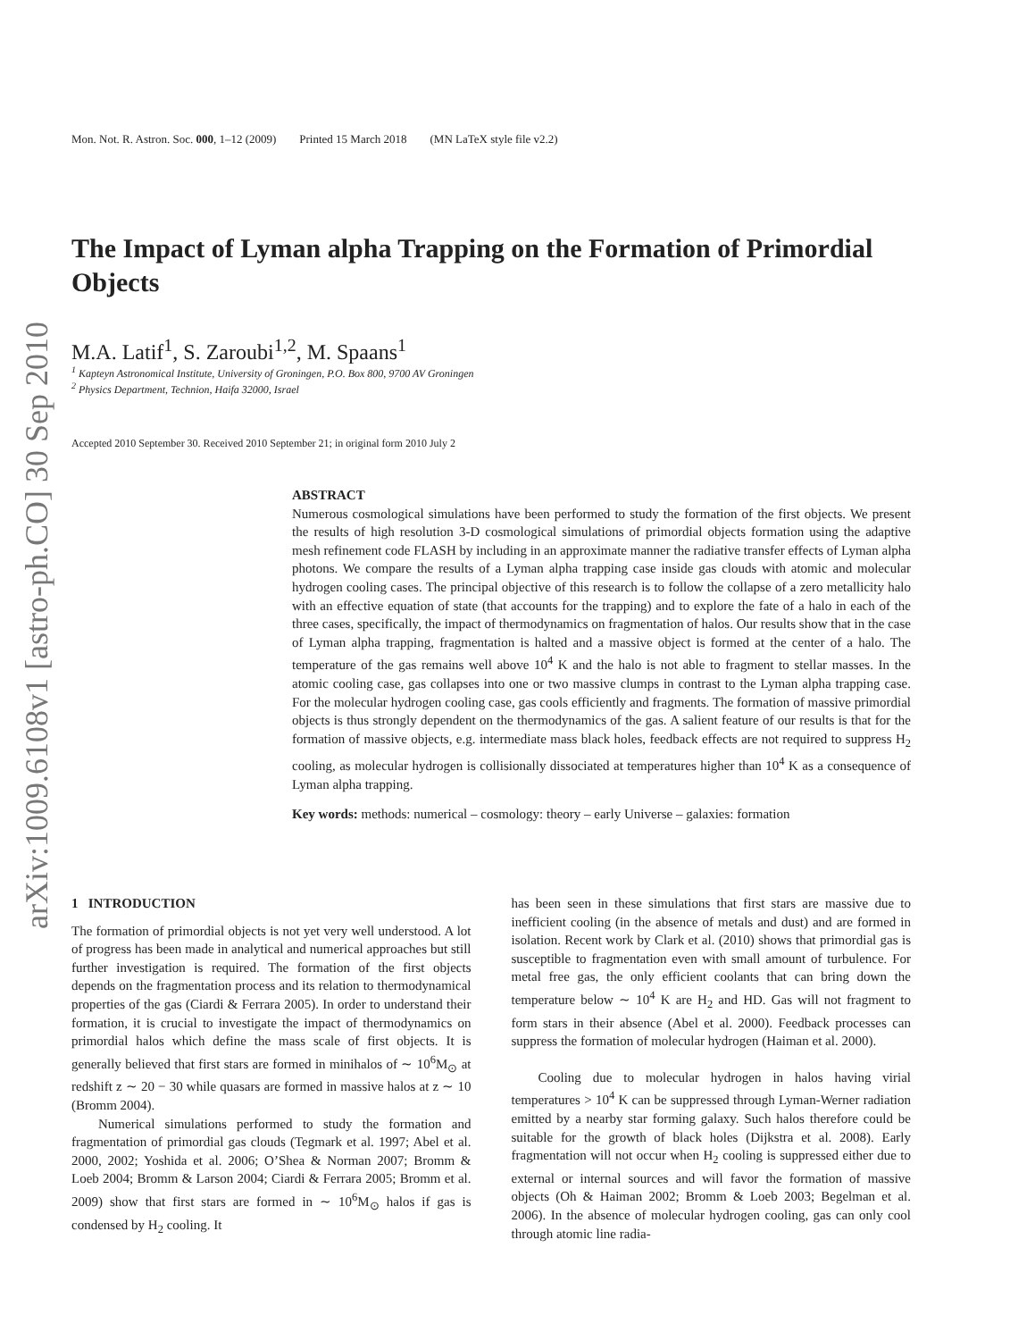arXiv:1009.6108v1 [astro-ph.CO] 30 Sep 2010
Mon. Not. R. Astron. Soc. 000, 1–12 (2009) Printed 15 March 2018 (MN LaTeX style file v2.2)
The Impact of Lyman alpha Trapping on the Formation of Primordial Objects
M.A. Latif<sup>1</sup>, S. Zaroubi<sup>1,2</sup>, M. Spaans<sup>1</sup>
<sup>1</sup> Kapteyn Astronomical Institute, University of Groningen, P.O. Box 800, 9700 AV Groningen
<sup>2</sup> Physics Department, Technion, Haifa 32000, Israel
Accepted 2010 September 30. Received 2010 September 21; in original form 2010 July 2
ABSTRACT
Numerous cosmological simulations have been performed to study the formation of the first objects. We present the results of high resolution 3-D cosmological simulations of primordial objects formation using the adaptive mesh refinement code FLASH by including in an approximate manner the radiative transfer effects of Lyman alpha photons. We compare the results of a Lyman alpha trapping case inside gas clouds with atomic and molecular hydrogen cooling cases. The principal objective of this research is to follow the collapse of a zero metallicity halo with an effective equation of state (that accounts for the trapping) and to explore the fate of a halo in each of the three cases, specifically, the impact of thermodynamics on fragmentation of halos. Our results show that in the case of Lyman alpha trapping, fragmentation is halted and a massive object is formed at the center of a halo. The temperature of the gas remains well above 10<sup>4</sup> K and the halo is not able to fragment to stellar masses. In the atomic cooling case, gas collapses into one or two massive clumps in contrast to the Lyman alpha trapping case. For the molecular hydrogen cooling case, gas cools efficiently and fragments. The formation of massive primordial objects is thus strongly dependent on the thermodynamics of the gas. A salient feature of our results is that for the formation of massive objects, e.g. intermediate mass black holes, feedback effects are not required to suppress H<sub>2</sub> cooling, as molecular hydrogen is collisionally dissociated at temperatures higher than 10<sup>4</sup> K as a consequence of Lyman alpha trapping.
Key words: methods: numerical – cosmology: theory – early Universe – galaxies: formation
1 INTRODUCTION
The formation of primordial objects is not yet very well understood. A lot of progress has been made in analytical and numerical approaches but still further investigation is required. The formation of the first objects depends on the fragmentation process and its relation to thermodynamical properties of the gas (Ciardi & Ferrara 2005). In order to understand their formation, it is crucial to investigate the impact of thermodynamics on primordial halos which define the mass scale of first objects. It is generally believed that first stars are formed in minihalos of ∼ 10<sup>6</sup>M<sub>⊙</sub> at redshift z ∼ 20 − 30 while quasars are formed in massive halos at z ∼ 10 (Bromm 2004).
Numerical simulations performed to study the formation and fragmentation of primordial gas clouds (Tegmark et al. 1997; Abel et al. 2000, 2002; Yoshida et al. 2006; O’Shea & Norman 2007; Bromm & Loeb 2004; Bromm & Larson 2004; Ciardi & Ferrara 2005; Bromm et al. 2009) show that first stars are formed in ∼ 10<sup>6</sup>M<sub>⊙</sub> halos if gas is condensed by H<sub>2</sub> cooling. It
has been seen in these simulations that first stars are massive due to inefficient cooling (in the absence of metals and dust) and are formed in isolation. Recent work by Clark et al. (2010) shows that primordial gas is susceptible to fragmentation even with small amount of turbulence. For metal free gas, the only efficient coolants that can bring down the temperature below ∼ 10<sup>4</sup> K are H<sub>2</sub> and HD. Gas will not fragment to form stars in their absence (Abel et al. 2000). Feedback processes can suppress the formation of molecular hydrogen (Haiman et al. 2000).
Cooling due to molecular hydrogen in halos having virial temperatures > 10<sup>4</sup> K can be suppressed through Lyman-Werner radiation emitted by a nearby star forming galaxy. Such halos therefore could be suitable for the growth of black holes (Dijkstra et al. 2008). Early fragmentation will not occur when H<sub>2</sub> cooling is suppressed either due to external or internal sources and will favor the formation of massive objects (Oh & Haiman 2002; Bromm & Loeb 2003; Begelman et al. 2006). In the absence of molecular hydrogen cooling, gas can only cool through atomic line radia-